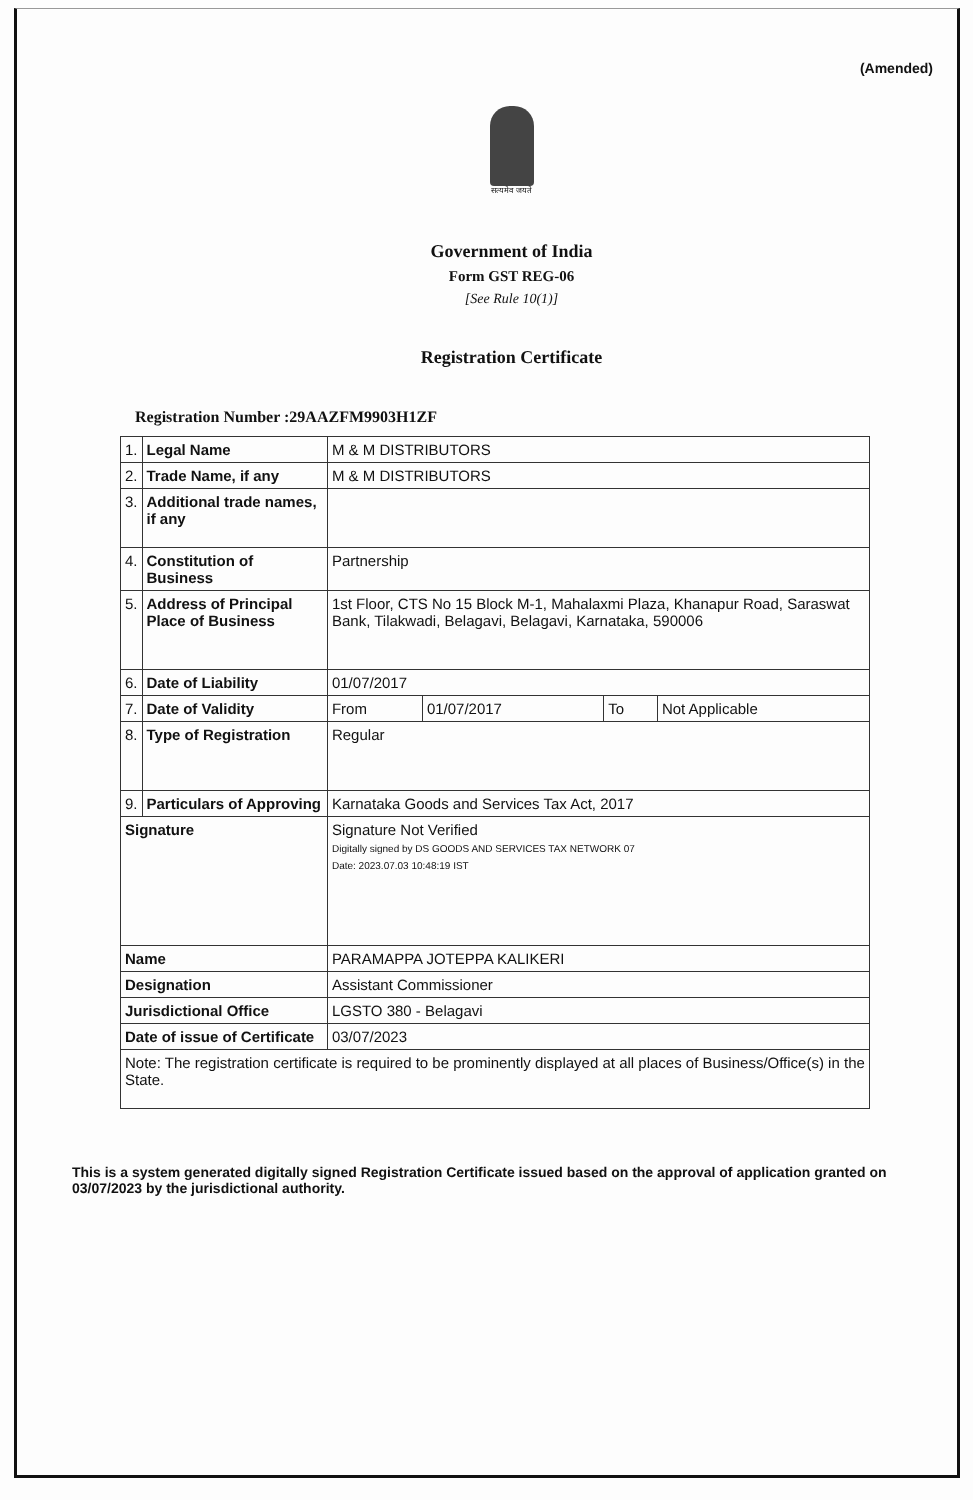(Amended)
सत्यमेव जयते
Government of India
Form GST REG-06
[See Rule 10(1)]
Registration Certificate
Registration Number :29AAZFM9903H1ZF
| 1. | Legal Name | M & M DISTRIBUTORS | | | |
| 2. | Trade Name, if any | M & M DISTRIBUTORS | | | |
| 3. | Additional trade names, if any | | | | |
| 4. | Constitution of Business | Partnership | | | |
| 5. | Address of Principal Place of Business | 1st Floor, CTS No 15 Block M-1, Mahalaxmi Plaza, Khanapur Road, Saraswat Bank, Tilakwadi, Belagavi, Belagavi, Karnataka, 590006 | | | |
| 6. | Date of Liability | 01/07/2017 | | | |
| 7. | Date of Validity | From | 01/07/2017 | To | Not Applicable |
| 8. | Type of Registration | Regular | | | |
| 9. | Particulars of Approving | Karnataka Goods and Services Tax Act, 2017 | | | |
| Signature | | Signature Not Verified Digitally signed by DS GOODS AND SERVICES TAX NETWORK 07 Date: 2023.07.03 10:48:19 IST | | | |
| Name | | PARAMAPPA JOTEPPA KALIKERI | | | |
| Designation | | Assistant Commissioner | | | |
| Jurisdictional Office | | LGSTO 380 - Belagavi | | | |
| Date of issue of Certificate | | 03/07/2023 | | | |
| Note: The registration certificate is required to be prominently displayed at all places of Business/Office(s) in the State. | | | | | |
This is a system generated digitally signed Registration Certificate issued based on the approval of application granted on 03/07/2023 by the jurisdictional authority.